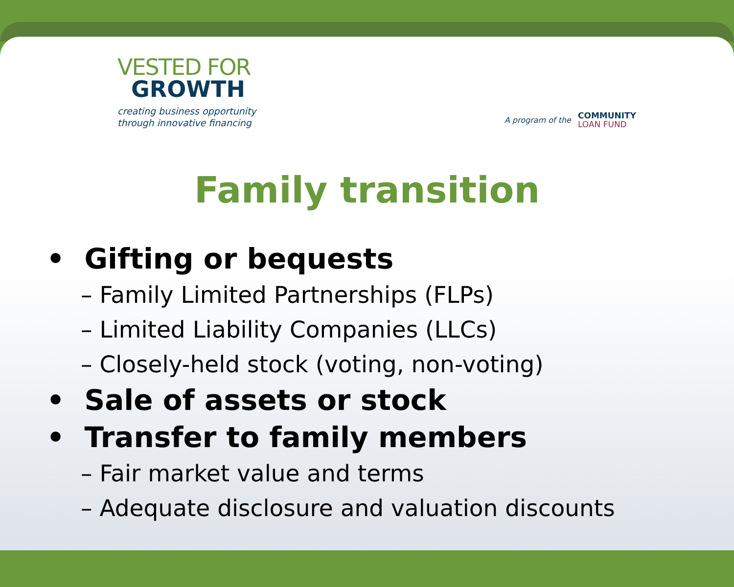VESTED FOR
GROWTH
creating business opportunity
through innovative financing
A program of the
COMMUNITY
LOAN FUND
Family transition
• Gifting or bequests
– Family Limited Partnerships (FLPs)
– Limited Liability Companies (LLCs)
– Closely-held stock (voting, non-voting)
• Sale of assets or stock
• Transfer to family members
– Fair market value and terms
– Adequate disclosure and valuation discounts